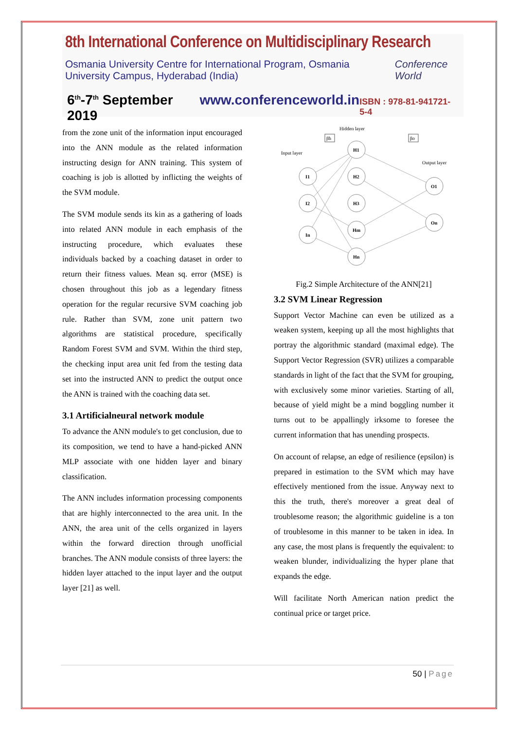8th International Conference on Multidisciplinary Research
Osmania University Centre for International Program, Osmania University Campus, Hyderabad (India) Conference World
6<sup>th</sup>-7<sup>th</sup> September 2019 www.conferenceworld.in ISBN : 978-81-941721-5-4
from the zone unit of the information input encouraged into the ANN module as the related information instructing design for ANN training. This system of coaching is job is allotted by inflicting the weights of the SVM module.
The SVM module sends its kin as a gathering of loads into related ANN module in each emphasis of the instructing procedure, which evaluates these individuals backed by a coaching dataset in order to return their fitness values. Mean sq. error (MSE) is chosen throughout this job as a legendary fitness operation for the regular recursive SVM coaching job rule. Rather than SVM, zone unit pattern two algorithms are statistical procedure, specifically Random Forest SVM and SVM. Within the third step, the checking input area unit fed from the testing data set into the instructed ANN to predict the output once the ANN is trained with the coaching data set.
3.1 Artificialneural network module
To advance the ANN module's to get conclusion, due to its composition, we tend to have a hand-picked ANN MLP associate with one hidden layer and binary classification.
The ANN includes information processing components that are highly interconnected to the area unit. In the ANN, the area unit of the cells organized in layers within the forward direction through unofficial branches. The ANN module consists of three layers: the hidden layer attached to the input layer and the output layer [21] as well.
Hidden layer
Input layer
Output layer
βh
βo
I1
I2
In
H1
H2
H3
Hm
Hn
O1
On
Fig.2 Simple Architecture of the ANN[21]
3.2 SVM Linear Regression
Support Vector Machine can even be utilized as a weaken system, keeping up all the most highlights that portray the algorithmic standard (maximal edge). The Support Vector Regression (SVR) utilizes a comparable standards in light of the fact that the SVM for grouping, with exclusively some minor varieties. Starting of all, because of yield might be a mind boggling number it turns out to be appallingly irksome to foresee the current information that has unending prospects.
On account of relapse, an edge of resilience (epsilon) is prepared in estimation to the SVM which may have effectively mentioned from the issue. Anyway next to this the truth, there's moreover a great deal of troublesome reason; the algorithmic guideline is a ton of troublesome in this manner to be taken in idea. In any case, the most plans is frequently the equivalent: to weaken blunder, individualizing the hyper plane that expands the edge.
Will facilitate North American nation predict the continual price or target price.
50 | Page